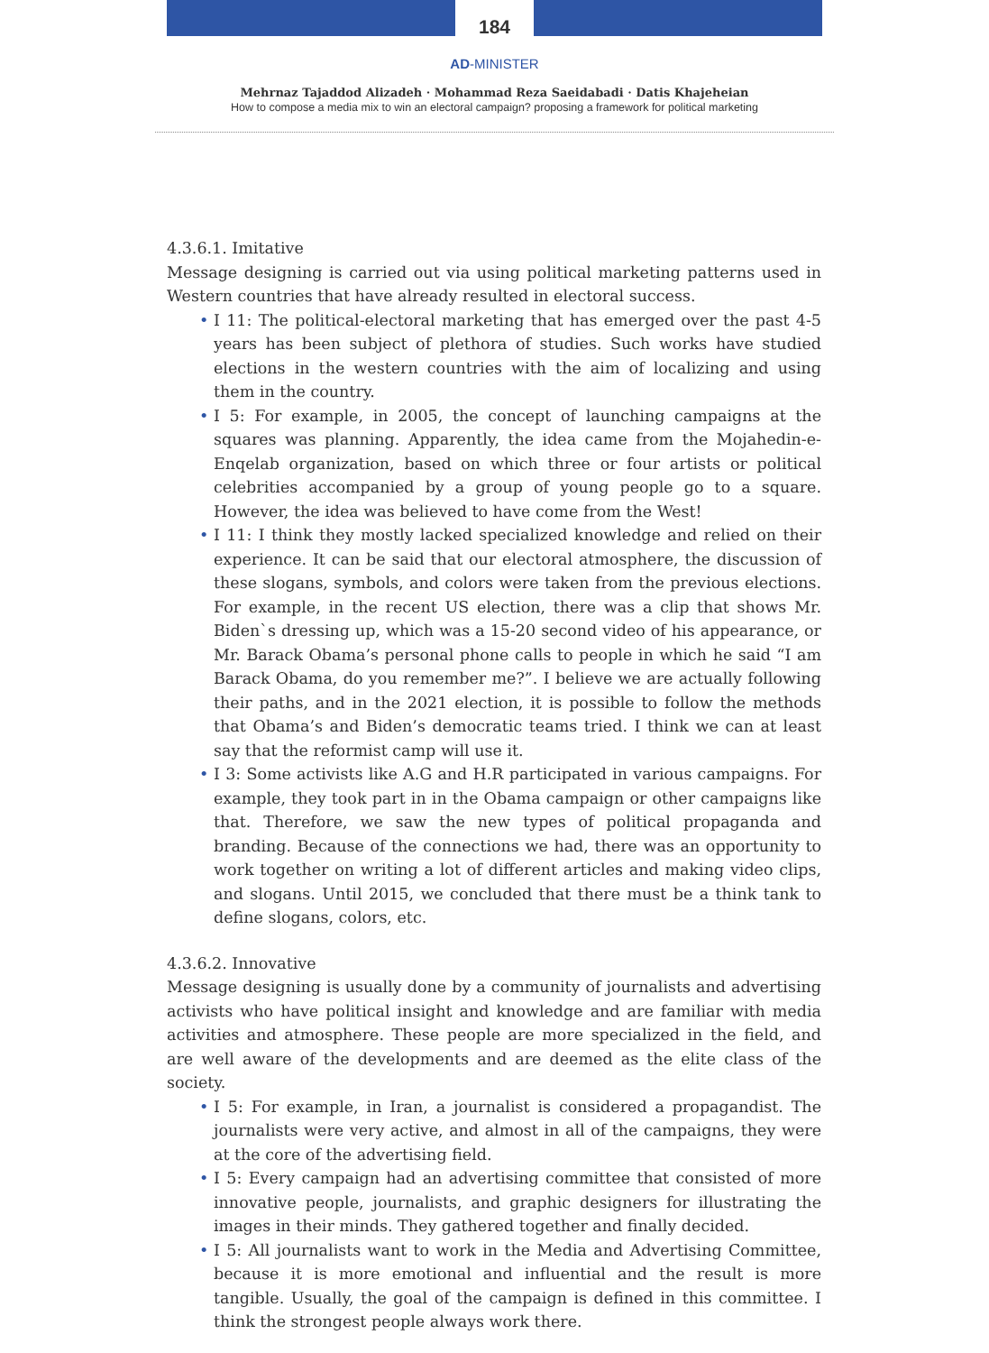184
AD-MINISTER
Mehrnaz Tajaddod Alizadeh · Mohammad Reza Saeidabadi · Datis Khajeheian
How to compose a media mix to win an electoral campaign? proposing a framework for political marketing
4.3.6.1. Imitative
Message designing is carried out via using political marketing patterns used in Western countries that have already resulted in electoral success.
• I 11: The political-electoral marketing that has emerged over the past 4-5 years has been subject of plethora of studies. Such works have studied elections in the western countries with the aim of localizing and using them in the country.
• I 5: For example, in 2005, the concept of launching campaigns at the squares was planning. Apparently, the idea came from the Mojahedin-e-Enqelab organization, based on which three or four artists or political celebrities accompanied by a group of young people go to a square. However, the idea was believed to have come from the West!
• I 11: I think they mostly lacked specialized knowledge and relied on their experience. It can be said that our electoral atmosphere, the discussion of these slogans, symbols, and colors were taken from the previous elections. For example, in the recent US election, there was a clip that shows Mr. Biden`s dressing up, which was a 15-20 second video of his appearance, or Mr. Barack Obama’s personal phone calls to people in which he said “I am Barack Obama, do you remember me?”. I believe we are actually following their paths, and in the 2021 election, it is possible to follow the methods that Obama’s and Biden’s democratic teams tried. I think we can at least say that the reformist camp will use it.
• I 3: Some activists like A.G and H.R participated in various campaigns. For example, they took part in in the Obama campaign or other campaigns like that. Therefore, we saw the new types of political propaganda and branding. Because of the connections we had, there was an opportunity to work together on writing a lot of different articles and making video clips, and slogans. Until 2015, we concluded that there must be a think tank to define slogans, colors, etc.
4.3.6.2. Innovative
Message designing is usually done by a community of journalists and advertising activists who have political insight and knowledge and are familiar with media activities and atmosphere. These people are more specialized in the field, and are well aware of the developments and are deemed as the elite class of the society.
• I 5: For example, in Iran, a journalist is considered a propagandist. The journalists were very active, and almost in all of the campaigns, they were at the core of the advertising field.
• I 5: Every campaign had an advertising committee that consisted of more innovative people, journalists, and graphic designers for illustrating the images in their minds. They gathered together and finally decided.
• I 5: All journalists want to work in the Media and Advertising Committee, because it is more emotional and influential and the result is more tangible. Usually, the goal of the campaign is defined in this committee. I think the strongest people always work there.